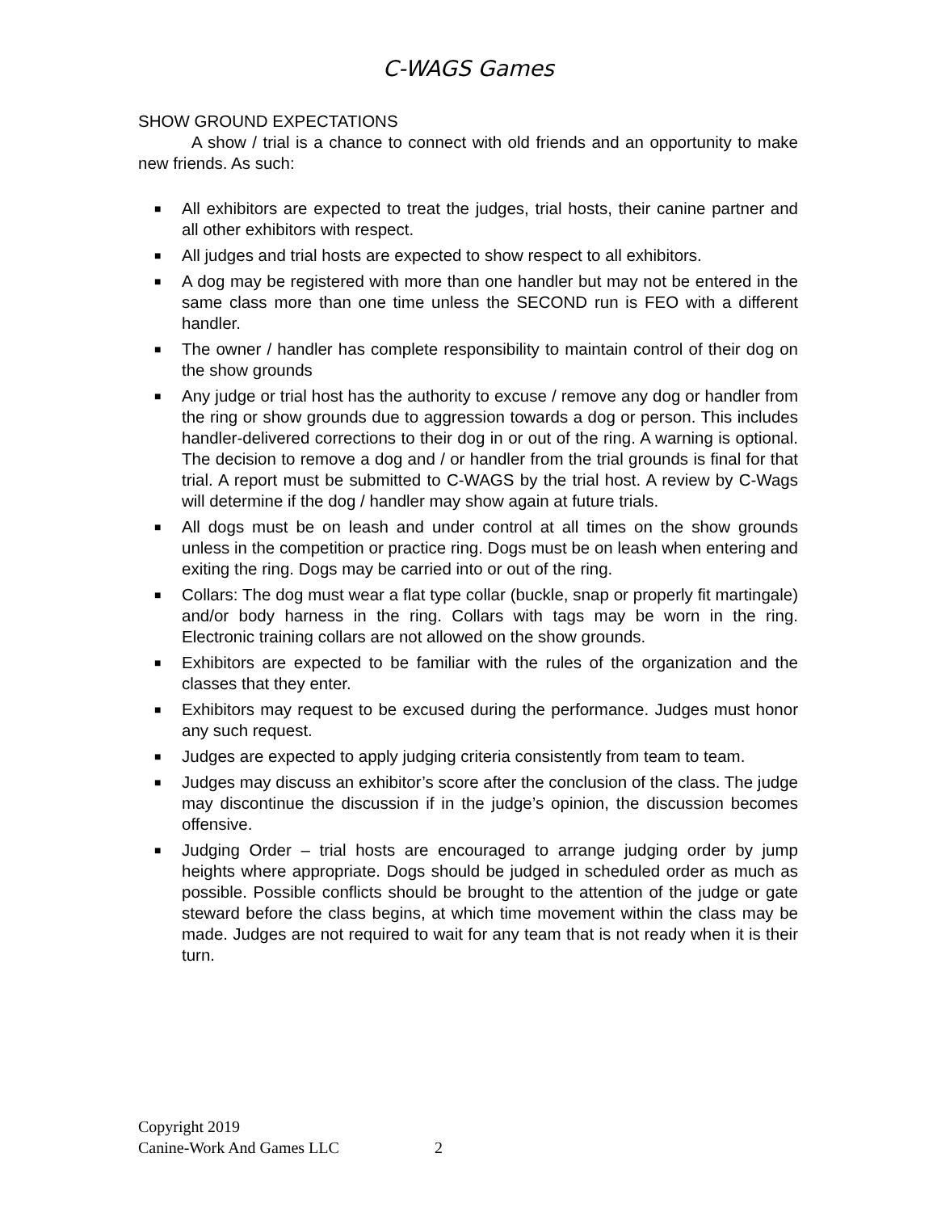C-WAGS Games
SHOW GROUND EXPECTATIONS
A show / trial is a chance to connect with old friends and an opportunity to make new friends. As such:
■ All exhibitors are expected to treat the judges, trial hosts, their canine partner and all other exhibitors with respect.
■ All judges and trial hosts are expected to show respect to all exhibitors.
■ A dog may be registered with more than one handler but may not be entered in the same class more than one time unless the SECOND run is FEO with a different handler.
■ The owner / handler has complete responsibility to maintain control of their dog on the show grounds
■ Any judge or trial host has the authority to excuse / remove any dog or handler from the ring or show grounds due to aggression towards a dog or person. This includes handler-delivered corrections to their dog in or out of the ring. A warning is optional. The decision to remove a dog and / or handler from the trial grounds is final for that trial. A report must be submitted to C-WAGS by the trial host. A review by C-Wags will determine if the dog / handler may show again at future trials.
■ All dogs must be on leash and under control at all times on the show grounds unless in the competition or practice ring. Dogs must be on leash when entering and exiting the ring. Dogs may be carried into or out of the ring.
■ Collars: The dog must wear a flat type collar (buckle, snap or properly fit martingale) and/or body harness in the ring. Collars with tags may be worn in the ring. Electronic training collars are not allowed on the show grounds.
■ Exhibitors are expected to be familiar with the rules of the organization and the classes that they enter.
■ Exhibitors may request to be excused during the performance. Judges must honor any such request.
■ Judges are expected to apply judging criteria consistently from team to team.
■ Judges may discuss an exhibitor’s score after the conclusion of the class. The judge may discontinue the discussion if in the judge’s opinion, the discussion becomes offensive.
■ Judging Order – trial hosts are encouraged to arrange judging order by jump heights where appropriate. Dogs should be judged in scheduled order as much as possible. Possible conflicts should be brought to the attention of the judge or gate steward before the class begins, at which time movement within the class may be made. Judges are not required to wait for any team that is not ready when it is their turn.
Copyright 2019
Canine-Work And Games LLC 2